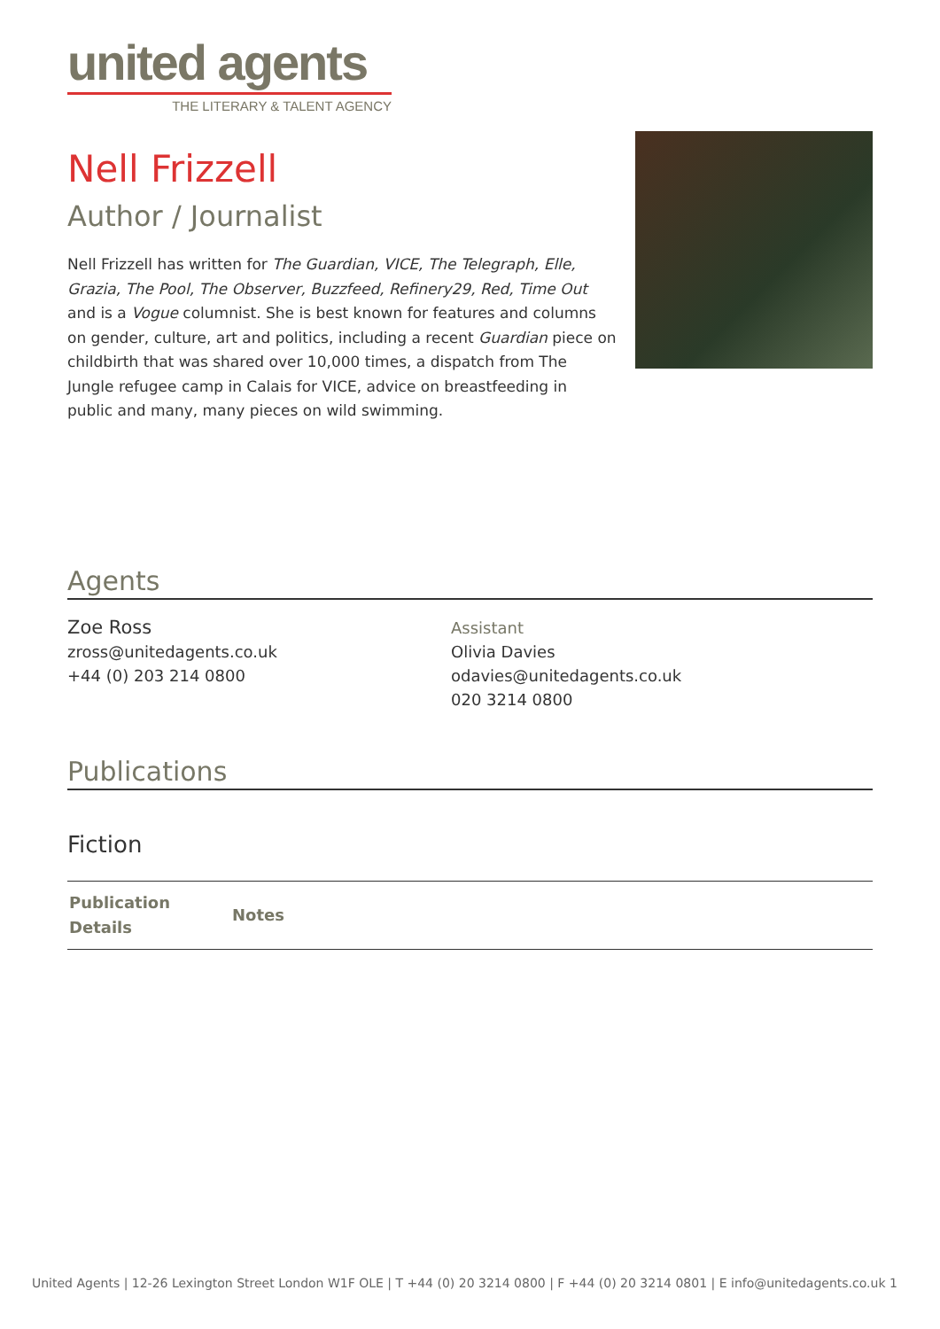united agents
THE LITERARY & TALENT AGENCY
Nell Frizzell
Author / Journalist
Nell Frizzell has written for The Guardian, VICE, The Telegraph, Elle, Grazia, The Pool, The Observer, Buzzfeed, Refinery29, Red, Time Out and is a Vogue columnist. She is best known for features and columns on gender, culture, art and politics, including a recent Guardian piece on childbirth that was shared over 10,000 times, a dispatch from The Jungle refugee camp in Calais for VICE, advice on breastfeeding in public and many, many pieces on wild swimming.
Agents
Zoe Ross
zross@unitedagents.co.uk
+44 (0) 203 214 0800
Assistant
Olivia Davies
odavies@unitedagents.co.uk
020 3214 0800
Publications
Fiction
| Publication Details | Notes |
| --- | --- |
United Agents | 12-26 Lexington Street London W1F OLE | T +44 (0) 20 3214 0800 | F +44 (0) 20 3214 0801 | E info@unitedagents.co.uk 1